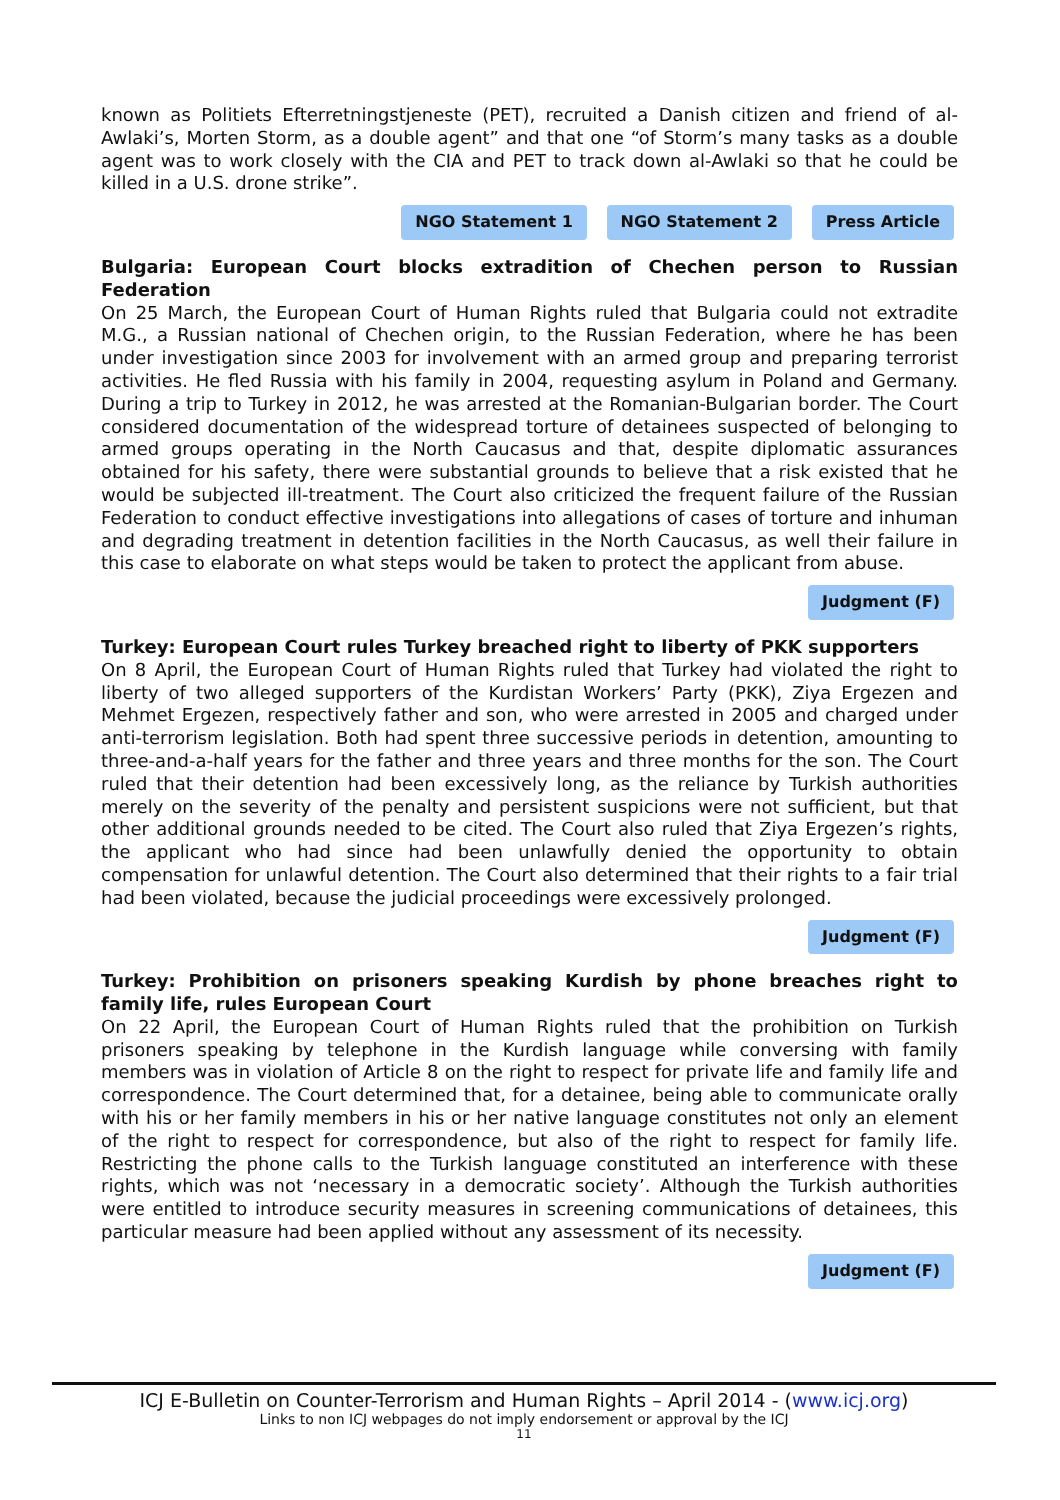known as Politiets Efterretningstjeneste (PET), recruited a Danish citizen and friend of al-Awlaki’s, Morten Storm, as a double agent” and that one “of Storm’s many tasks as a double agent was to work closely with the CIA and PET to track down al-Awlaki so that he could be killed in a U.S. drone strike”.
NGO Statement 1 NGO Statement 2 Press Article
Bulgaria: European Court blocks extradition of Chechen person to Russian Federation
On 25 March, the European Court of Human Rights ruled that Bulgaria could not extradite M.G., a Russian national of Chechen origin, to the Russian Federation, where he has been under investigation since 2003 for involvement with an armed group and preparing terrorist activities. He fled Russia with his family in 2004, requesting asylum in Poland and Germany. During a trip to Turkey in 2012, he was arrested at the Romanian-Bulgarian border. The Court considered documentation of the widespread torture of detainees suspected of belonging to armed groups operating in the North Caucasus and that, despite diplomatic assurances obtained for his safety, there were substantial grounds to believe that a risk existed that he would be subjected ill-treatment. The Court also criticized the frequent failure of the Russian Federation to conduct effective investigations into allegations of cases of torture and inhuman and degrading treatment in detention facilities in the North Caucasus, as well their failure in this case to elaborate on what steps would be taken to protect the applicant from abuse.
Judgment (F)
Turkey: European Court rules Turkey breached right to liberty of PKK supporters
On 8 April, the European Court of Human Rights ruled that Turkey had violated the right to liberty of two alleged supporters of the Kurdistan Workers’ Party (PKK), Ziya Ergezen and Mehmet Ergezen, respectively father and son, who were arrested in 2005 and charged under anti-terrorism legislation. Both had spent three successive periods in detention, amounting to three-and-a-half years for the father and three years and three months for the son. The Court ruled that their detention had been excessively long, as the reliance by Turkish authorities merely on the severity of the penalty and persistent suspicions were not sufficient, but that other additional grounds needed to be cited. The Court also ruled that Ziya Ergezen’s rights, the applicant who had since had been unlawfully denied the opportunity to obtain compensation for unlawful detention. The Court also determined that their rights to a fair trial had been violated, because the judicial proceedings were excessively prolonged.
Judgment (F)
Turkey: Prohibition on prisoners speaking Kurdish by phone breaches right to family life, rules European Court
On 22 April, the European Court of Human Rights ruled that the prohibition on Turkish prisoners speaking by telephone in the Kurdish language while conversing with family members was in violation of Article 8 on the right to respect for private life and family life and correspondence. The Court determined that, for a detainee, being able to communicate orally with his or her family members in his or her native language constitutes not only an element of the right to respect for correspondence, but also of the right to respect for family life. Restricting the phone calls to the Turkish language constituted an interference with these rights, which was not ‘necessary in a democratic society’. Although the Turkish authorities were entitled to introduce security measures in screening communications of detainees, this particular measure had been applied without any assessment of its necessity.
Judgment (F)
ICJ E-Bulletin on Counter-Terrorism and Human Rights – April 2014 - (www.icj.org)
Links to non ICJ webpages do not imply endorsement or approval by the ICJ
11